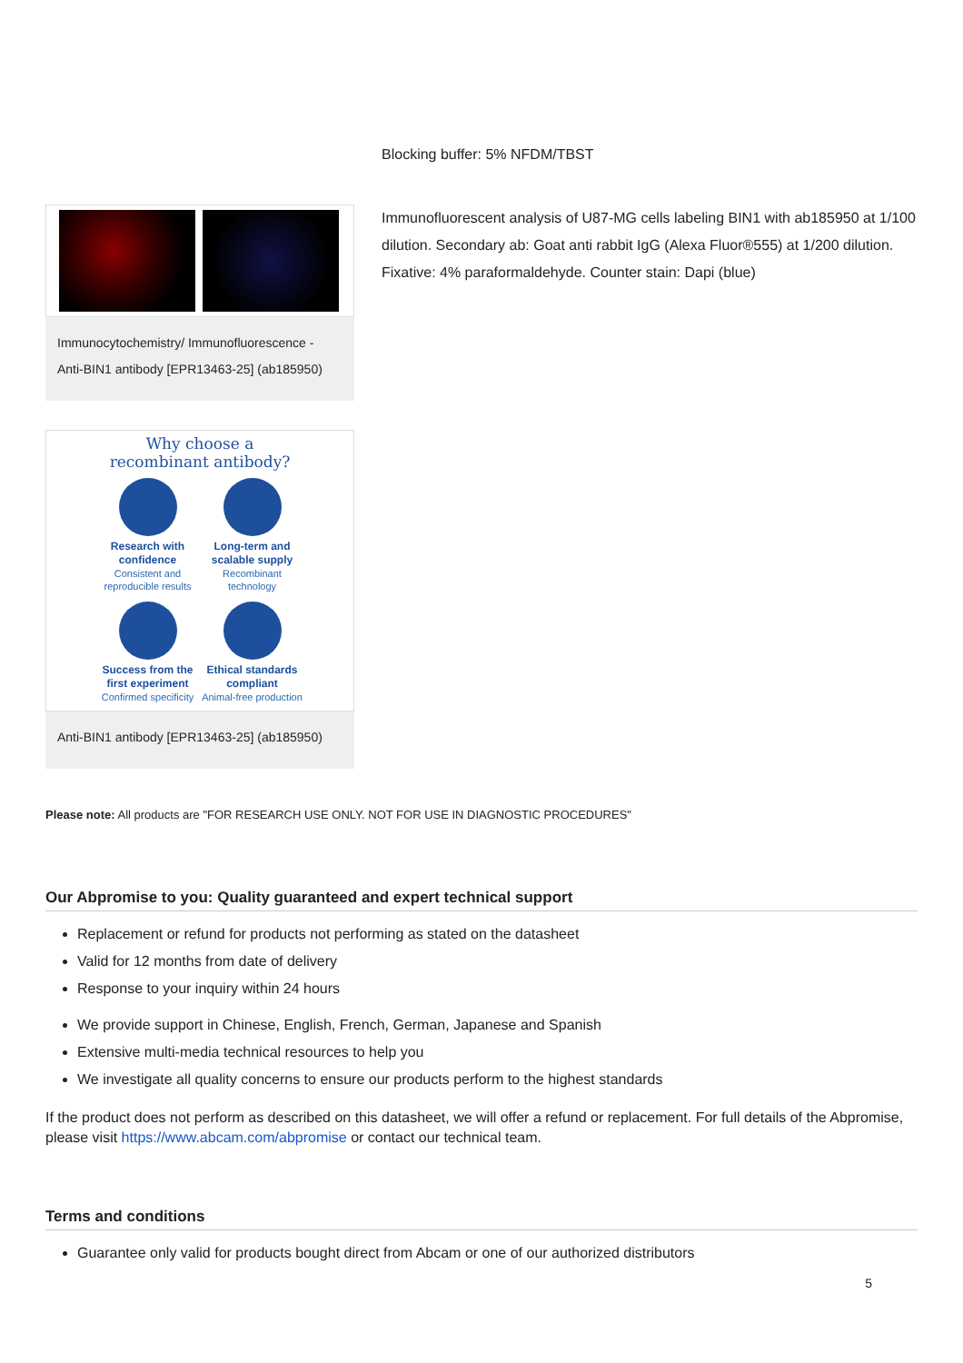Blocking buffer: 5% NFDM/TBST
Immunocytochemistry/ Immunofluorescence - Anti-BIN1 antibody [EPR13463-25] (ab185950)
Why choose a
recombinant antibody?
Research with confidence
Consistent and reproducible results
Long-term and scalable supply
Recombinant technology
Success from the first experiment
Confirmed specificity
Ethical standards compliant
Animal-free production
Anti-BIN1 antibody [EPR13463-25] (ab185950)
Immunofluorescent analysis of U87-MG cells labeling BIN1 with ab185950 at 1/100 dilution. Secondary ab: Goat anti rabbit IgG (Alexa Fluor®555) at 1/200 dilution. Fixative: 4% paraformaldehyde. Counter stain: Dapi (blue)
Please note: All products are "FOR RESEARCH USE ONLY. NOT FOR USE IN DIAGNOSTIC PROCEDURES"
Our Abpromise to you: Quality guaranteed and expert technical support
Replacement or refund for products not performing as stated on the datasheet
Valid for 12 months from date of delivery
Response to your inquiry within 24 hours
We provide support in Chinese, English, French, German, Japanese and Spanish
Extensive multi-media technical resources to help you
We investigate all quality concerns to ensure our products perform to the highest standards
If the product does not perform as described on this datasheet, we will offer a refund or replacement. For full details of the Abpromise, please visit https://www.abcam.com/abpromise or contact our technical team.
Terms and conditions
Guarantee only valid for products bought direct from Abcam or one of our authorized distributors
5